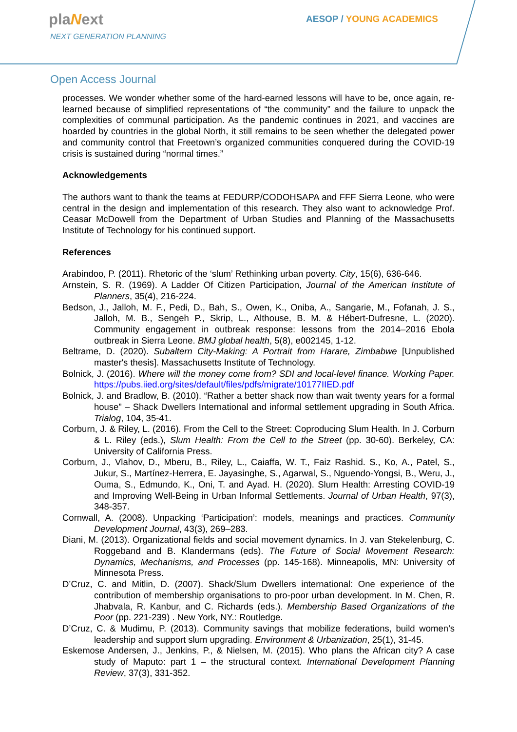plaNext
NEXT GENERATION PLANNING
AESOP / YOUNG ACADEMICS
Open Access Journal
processes. We wonder whether some of the hard-earned lessons will have to be, once again, re-learned because of simplified representations of “the community” and the failure to unpack the complexities of communal participation. As the pandemic continues in 2021, and vaccines are hoarded by countries in the global North, it still remains to be seen whether the delegated power and community control that Freetown’s organized communities conquered during the COVID-19 crisis is sustained during “normal times.”
Acknowledgements
The authors want to thank the teams at FEDURP/CODOHSAPA and FFF Sierra Leone, who were central in the design and implementation of this research. They also want to acknowledge Prof. Ceasar McDowell from the Department of Urban Studies and Planning of the Massachusetts Institute of Technology for his continued support.
References
Arabindoo, P. (2011). Rhetoric of the ‘slum’ Rethinking urban poverty. City, 15(6), 636-646.
Arnstein, S. R. (1969). A Ladder Of Citizen Participation, Journal of the American Institute of Planners, 35(4), 216-224.
Bedson, J., Jalloh, M. F., Pedi, D., Bah, S., Owen, K., Oniba, A., Sangarie, M., Fofanah, J. S., Jalloh, M. B., Sengeh P., Skrip, L., Althouse, B. M. & Hébert-Dufresne, L. (2020). Community engagement in outbreak response: lessons from the 2014–2016 Ebola outbreak in Sierra Leone. BMJ global health, 5(8), e002145, 1-12.
Beltrame, D. (2020). Subaltern City-Making: A Portrait from Harare, Zimbabwe [Unpublished master's thesis]. Massachusetts Institute of Technology.
Bolnick, J. (2016). Where will the money come from? SDI and local-level finance. Working Paper. https://pubs.iied.org/sites/default/files/pdfs/migrate/10177IIED.pdf
Bolnick, J. and Bradlow, B. (2010). “Rather a better shack now than wait twenty years for a formal house” – Shack Dwellers International and informal settlement upgrading in South Africa. Trialog, 104, 35-41.
Corburn, J. & Riley, L. (2016). From the Cell to the Street: Coproducing Slum Health. In J. Corburn & L. Riley (eds.), Slum Health: From the Cell to the Street (pp. 30-60). Berkeley, CA: University of California Press.
Corburn, J., Vlahov, D., Mberu, B., Riley, L., Caiaffa, W. T., Faiz Rashid. S., Ko, A., Patel, S., Jukur, S., Martínez-Herrera, E. Jayasinghe, S., Agarwal, S., Nguendo-Yongsi, B., Weru, J., Ouma, S., Edmundo, K., Oni, T. and Ayad. H. (2020). Slum Health: Arresting COVID-19 and Improving Well-Being in Urban Informal Settlements. Journal of Urban Health, 97(3), 348-357.
Cornwall, A. (2008). Unpacking ‘Participation’: models, meanings and practices. Community Development Journal, 43(3), 269–283.
Diani, M. (2013). Organizational fields and social movement dynamics. In J. van Stekelenburg, C. Roggeband and B. Klandermans (eds). The Future of Social Movement Research: Dynamics, Mechanisms, and Processes (pp. 145-168). Minneapolis, MN: University of Minnesota Press.
D’Cruz, C. and Mitlin, D. (2007). Shack/Slum Dwellers international: One experience of the contribution of membership organisations to pro-poor urban development. In M. Chen, R. Jhabvala, R. Kanbur, and C. Richards (eds.). Membership Based Organizations of the Poor (pp. 221-239) . New York, NY.: Routledge.
D’Cruz, C. & Mudimu, P. (2013). Community savings that mobilize federations, build women’s leadership and support slum upgrading. Environment & Urbanization, 25(1), 31-45.
Eskemose Andersen, J., Jenkins, P., & Nielsen, M. (2015). Who plans the African city? A case study of Maputo: part 1 – the structural context. International Development Planning Review, 37(3), 331-352.